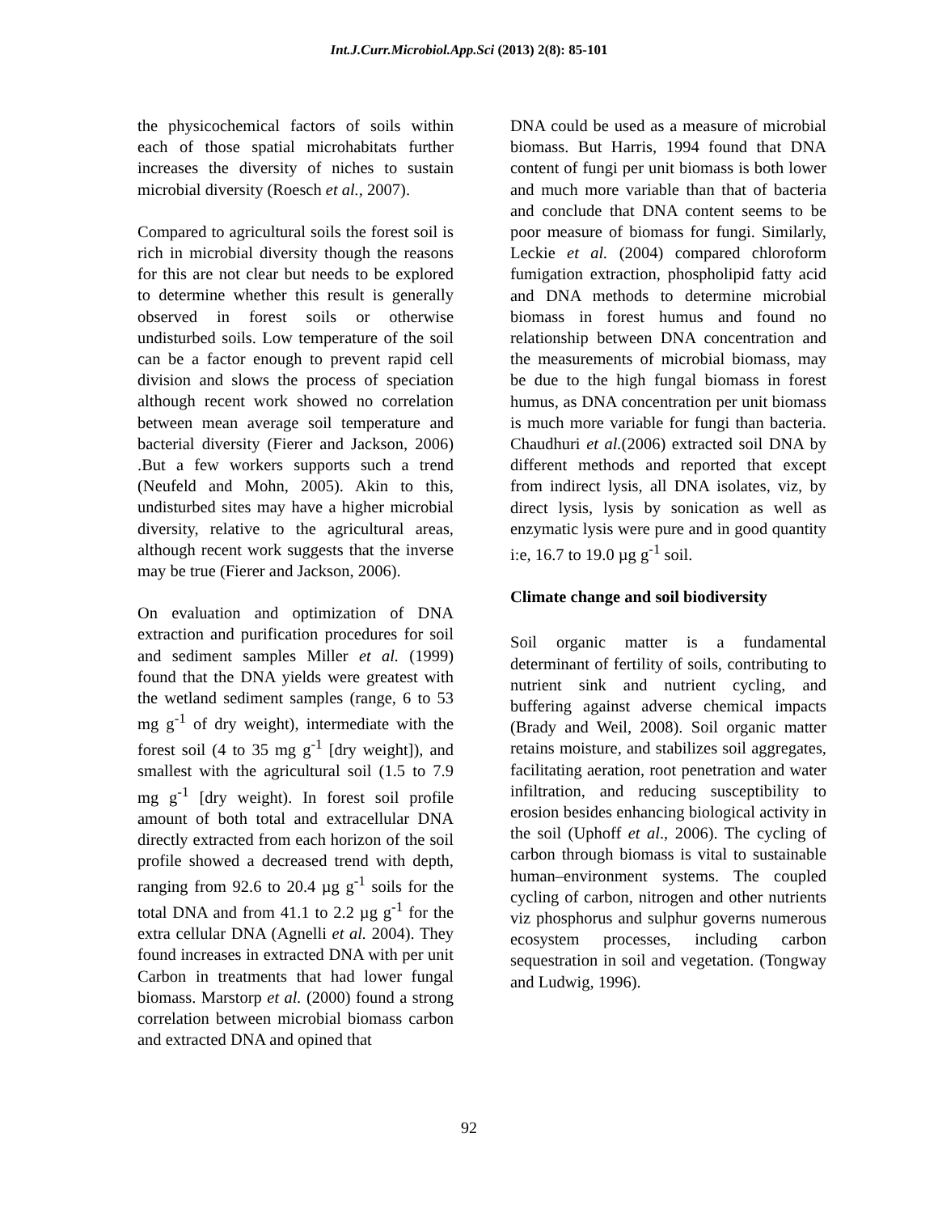Int.J.Curr.Microbiol.App.Sci (2013) 2(8): 85-101
the physicochemical factors of soils within each of those spatial microhabitats further increases the diversity of niches to sustain microbial diversity (Roesch et al., 2007).
Compared to agricultural soils the forest soil is rich in microbial diversity though the reasons for this are not clear but needs to be explored to determine whether this result is generally observed in forest soils or otherwise undisturbed soils. Low temperature of the soil can be a factor enough to prevent rapid cell division and slows the process of speciation although recent work showed no correlation between mean average soil temperature and bacterial diversity (Fierer and Jackson, 2006) .But a few workers supports such a trend (Neufeld and Mohn, 2005). Akin to this, undisturbed sites may have a higher microbial diversity, relative to the agricultural areas, although recent work suggests that the inverse may be true (Fierer and Jackson, 2006).
On evaluation and optimization of DNA extraction and purification procedures for soil and sediment samples Miller et al. (1999) found that the DNA yields were greatest with the wetland sediment samples (range, 6 to 53 mg g<sup>-1</sup> of dry weight), intermediate with the forest soil (4 to 35 mg g<sup>-1</sup> [dry weight]), and smallest with the agricultural soil (1.5 to 7.9 mg g<sup>-1</sup> [dry weight). In forest soil profile amount of both total and extracellular DNA directly extracted from each horizon of the soil profile showed a decreased trend with depth, ranging from 92.6 to 20.4 µg g<sup>-1</sup> soils for the total DNA and from 41.1 to 2.2 µg g<sup>-1</sup> for the extra cellular DNA (Agnelli et al. 2004). They found increases in extracted DNA with per unit Carbon in treatments that had lower fungal biomass. Marstorp et al. (2000) found a strong correlation between microbial biomass carbon and extracted DNA and opined that
DNA could be used as a measure of microbial biomass. But Harris, 1994 found that DNA content of fungi per unit biomass is both lower and much more variable than that of bacteria and conclude that DNA content seems to be poor measure of biomass for fungi. Similarly, Leckie et al. (2004) compared chloroform fumigation extraction, phospholipid fatty acid and DNA methods to determine microbial biomass in forest humus and found no relationship between DNA concentration and the measurements of microbial biomass, may be due to the high fungal biomass in forest humus, as DNA concentration per unit biomass is much more variable for fungi than bacteria. Chaudhuri et al.(2006) extracted soil DNA by different methods and reported that except from indirect lysis, all DNA isolates, viz, by direct lysis, lysis by sonication as well as enzymatic lysis were pure and in good quantity i:e, 16.7 to 19.0 µg g<sup>-1</sup> soil.
Climate change and soil biodiversity
Soil organic matter is a fundamental determinant of fertility of soils, contributing to nutrient sink and nutrient cycling, and buffering against adverse chemical impacts (Brady and Weil, 2008). Soil organic matter retains moisture, and stabilizes soil aggregates, facilitating aeration, root penetration and water infiltration, and reducing susceptibility to erosion besides enhancing biological activity in the soil (Uphoff et al., 2006). The cycling of carbon through biomass is vital to sustainable human–environment systems. The coupled cycling of carbon, nitrogen and other nutrients viz phosphorus and sulphur governs numerous ecosystem processes, including carbon sequestration in soil and vegetation. (Tongway and Ludwig, 1996).
92